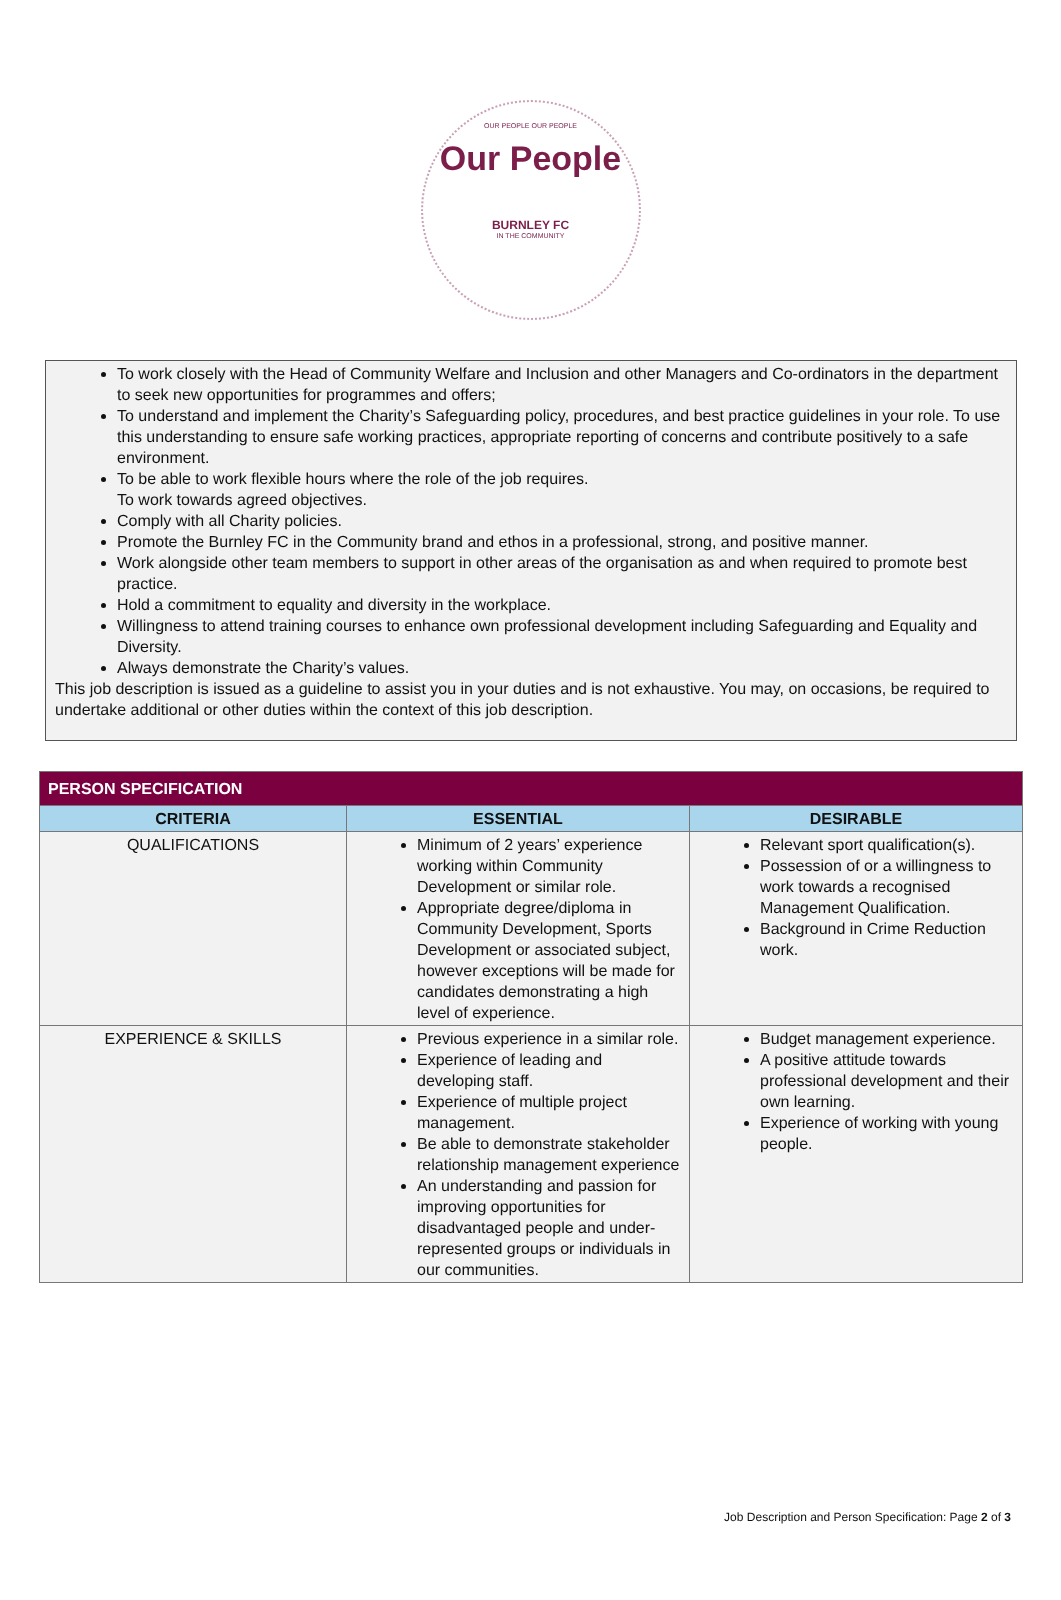OUR PEOPLE OUR PEOPLE
Our People
BURNLEY FC
IN THE COMMUNITY
To work closely with the Head of Community Welfare and Inclusion and other Managers and Co-ordinators in the department to seek new opportunities for programmes and offers;
To understand and implement the Charity’s Safeguarding policy, procedures, and best practice guidelines in your role. To use this understanding to ensure safe working practices, appropriate reporting of concerns and contribute positively to a safe environment.
To be able to work flexible hours where the role of the job requires.
To work towards agreed objectives.
Comply with all Charity policies.
Promote the Burnley FC in the Community brand and ethos in a professional, strong, and positive manner.
Work alongside other team members to support in other areas of the organisation as and when required to promote best practice.
Hold a commitment to equality and diversity in the workplace.
Willingness to attend training courses to enhance own professional development including Safeguarding and Equality and Diversity.
Always demonstrate the Charity’s values.
This job description is issued as a guideline to assist you in your duties and is not exhaustive. You may, on occasions, be required to undertake additional or other duties within the context of this job description.
| PERSON SPECIFICATION | | |
| --- | --- | --- |
| CRITERIA | ESSENTIAL | DESIRABLE |
| QUALIFICATIONS | Minimum of 2 years’ experience working within Community Development or similar role. Appropriate degree/diploma in Community Development, Sports Development or associated subject, however exceptions will be made for candidates demonstrating a high level of experience. | Relevant sport qualification(s). Possession of or a willingness to work towards a recognised Management Qualification. Background in Crime Reduction work. |
| EXPERIENCE & SKILLS | Previous experience in a similar role. Experience of leading and developing staff. Experience of multiple project management. Be able to demonstrate stakeholder relationship management experience An understanding and passion for improving opportunities for disadvantaged people and under-represented groups or individuals in our communities. | Budget management experience. A positive attitude towards professional development and their own learning. Experience of working with young people. |
Job Description and Person Specification: Page 2 of 3